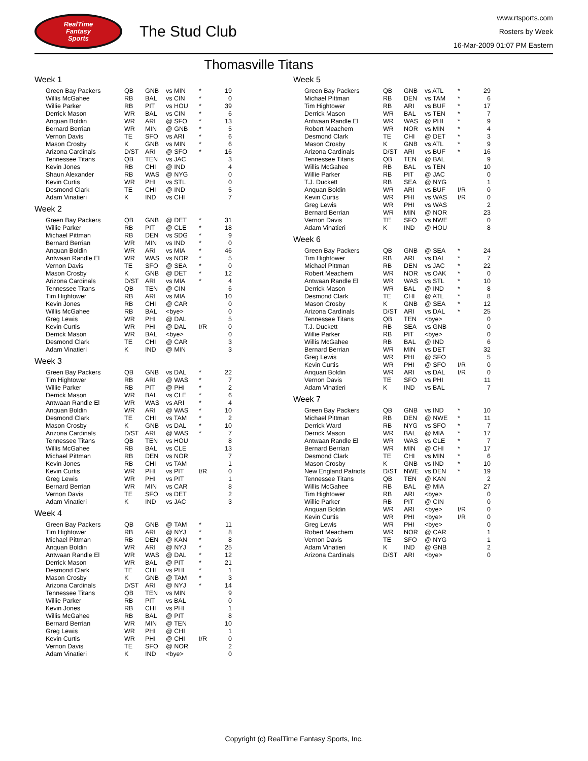RealTime
Fantasy
Sports
The Stud Club
www.rtsports.com
Rosters by Week
16-Mar-2009 01:07 PM Eastern
Thomasville Titans
Week 1
| Green Bay Packers | QB | GNB | vs MIN | * | 19 |
| Willis McGahee | RB | BAL | vs CIN | * | 0 |
| Willie Parker | RB | PIT | vs HOU | * | 39 |
| Derrick Mason | WR | BAL | vs CIN | * | 6 |
| Anquan Boldin | WR | ARI | @ SFO | * | 13 |
| Bernard Berrian | WR | MIN | @ GNB | * | 5 |
| Vernon Davis | TE | SFO | vs ARI | * | 6 |
| Mason Crosby | K | GNB | vs MIN | * | 6 |
| Arizona Cardinals | D/ST | ARI | @ SFO | * | 16 |
| Tennessee Titans | QB | TEN | vs JAC | | 3 |
| Kevin Jones | RB | CHI | @ IND | | 4 |
| Shaun Alexander | RB | WAS | @ NYG | | 0 |
| Kevin Curtis | WR | PHI | vs STL | | 0 |
| Desmond Clark | TE | CHI | @ IND | | 5 |
| Adam Vinatieri | K | IND | vs CHI | | 7 |
Week 2
| Green Bay Packers | QB | GNB | @ DET | * | 31 |
| Willie Parker | RB | PIT | @ CLE | * | 18 |
| Michael Pittman | RB | DEN | vs SDG | * | 9 |
| Bernard Berrian | WR | MIN | vs IND | * | 0 |
| Anquan Boldin | WR | ARI | vs MIA | * | 46 |
| Antwaan Randle El | WR | WAS | vs NOR | * | 5 |
| Vernon Davis | TE | SFO | @ SEA | * | 0 |
| Mason Crosby | K | GNB | @ DET | * | 12 |
| Arizona Cardinals | D/ST | ARI | vs MIA | * | 4 |
| Tennessee Titans | QB | TEN | @ CIN | | 6 |
| Tim Hightower | RB | ARI | vs MIA | | 10 |
| Kevin Jones | RB | CHI | @ CAR | | 0 |
| Willis McGahee | RB | BAL | <bye> | | 0 |
| Greg Lewis | WR | PHI | @ DAL | | 5 |
| Kevin Curtis | WR | PHI | @ DAL | I/R | 0 |
| Derrick Mason | WR | BAL | <bye> | | 0 |
| Desmond Clark | TE | CHI | @ CAR | | 3 |
| Adam Vinatieri | K | IND | @ MIN | | 3 |
Week 3
| Green Bay Packers | QB | GNB | vs DAL | * | 22 |
| Tim Hightower | RB | ARI | @ WAS | * | 7 |
| Willie Parker | RB | PIT | @ PHI | * | 2 |
| Derrick Mason | WR | BAL | vs CLE | * | 6 |
| Antwaan Randle El | WR | WAS | vs ARI | * | 4 |
| Anquan Boldin | WR | ARI | @ WAS | * | 10 |
| Desmond Clark | TE | CHI | vs TAM | * | 2 |
| Mason Crosby | K | GNB | vs DAL | * | 10 |
| Arizona Cardinals | D/ST | ARI | @ WAS | * | 7 |
| Tennessee Titans | QB | TEN | vs HOU | | 8 |
| Willis McGahee | RB | BAL | vs CLE | | 13 |
| Michael Pittman | RB | DEN | vs NOR | | 7 |
| Kevin Jones | RB | CHI | vs TAM | | 1 |
| Kevin Curtis | WR | PHI | vs PIT | I/R | 0 |
| Greg Lewis | WR | PHI | vs PIT | | 1 |
| Bernard Berrian | WR | MIN | vs CAR | | 8 |
| Vernon Davis | TE | SFO | vs DET | | 2 |
| Adam Vinatieri | K | IND | vs JAC | | 3 |
Week 4
| Green Bay Packers | QB | GNB | @ TAM | * | 11 |
| Tim Hightower | RB | ARI | @ NYJ | * | 8 |
| Michael Pittman | RB | DEN | @ KAN | * | 8 |
| Anquan Boldin | WR | ARI | @ NYJ | * | 25 |
| Antwaan Randle El | WR | WAS | @ DAL | * | 12 |
| Derrick Mason | WR | BAL | @ PIT | * | 21 |
| Desmond Clark | TE | CHI | vs PHI | * | 1 |
| Mason Crosby | K | GNB | @ TAM | * | 3 |
| Arizona Cardinals | D/ST | ARI | @ NYJ | * | 14 |
| Tennessee Titans | QB | TEN | vs MIN | | 9 |
| Willie Parker | RB | PIT | vs BAL | | 0 |
| Kevin Jones | RB | CHI | vs PHI | | 1 |
| Willis McGahee | RB | BAL | @ PIT | | 8 |
| Bernard Berrian | WR | MIN | @ TEN | | 10 |
| Greg Lewis | WR | PHI | @ CHI | | 1 |
| Kevin Curtis | WR | PHI | @ CHI | I/R | 0 |
| Vernon Davis | TE | SFO | @ NOR | | 2 |
| Adam Vinatieri | K | IND | <bye> | | 0 |
Week 5
| Green Bay Packers | QB | GNB | vs ATL | * | 29 |
| Michael Pittman | RB | DEN | vs TAM | * | 6 |
| Tim Hightower | RB | ARI | vs BUF | * | 17 |
| Derrick Mason | WR | BAL | vs TEN | * | 7 |
| Antwaan Randle El | WR | WAS | @ PHI | * | 9 |
| Robert Meachem | WR | NOR | vs MIN | * | 4 |
| Desmond Clark | TE | CHI | @ DET | * | 3 |
| Mason Crosby | K | GNB | vs ATL | * | 9 |
| Arizona Cardinals | D/ST | ARI | vs BUF | * | 16 |
| Tennessee Titans | QB | TEN | @ BAL | | 9 |
| Willis McGahee | RB | BAL | vs TEN | | 10 |
| Willie Parker | RB | PIT | @ JAC | | 0 |
| T.J. Duckett | RB | SEA | @ NYG | | 1 |
| Anquan Boldin | WR | ARI | vs BUF | I/R | 0 |
| Kevin Curtis | WR | PHI | vs WAS | I/R | 0 |
| Greg Lewis | WR | PHI | vs WAS | | 2 |
| Bernard Berrian | WR | MIN | @ NOR | | 23 |
| Vernon Davis | TE | SFO | vs NWE | | 0 |
| Adam Vinatieri | K | IND | @ HOU | | 8 |
Week 6
| Green Bay Packers | QB | GNB | @ SEA | * | 24 |
| Tim Hightower | RB | ARI | vs DAL | * | 7 |
| Michael Pittman | RB | DEN | vs JAC | * | 22 |
| Robert Meachem | WR | NOR | vs OAK | * | 0 |
| Antwaan Randle El | WR | WAS | vs STL | * | 10 |
| Derrick Mason | WR | BAL | @ IND | * | 8 |
| Desmond Clark | TE | CHI | @ ATL | * | 8 |
| Mason Crosby | K | GNB | @ SEA | * | 12 |
| Arizona Cardinals | D/ST | ARI | vs DAL | * | 25 |
| Tennessee Titans | QB | TEN | <bye> | | 0 |
| T.J. Duckett | RB | SEA | vs GNB | | 0 |
| Willie Parker | RB | PIT | <bye> | | 0 |
| Willis McGahee | RB | BAL | @ IND | | 6 |
| Bernard Berrian | WR | MIN | vs DET | | 32 |
| Greg Lewis | WR | PHI | @ SFO | | 5 |
| Kevin Curtis | WR | PHI | @ SFO | I/R | 0 |
| Anquan Boldin | WR | ARI | vs DAL | I/R | 0 |
| Vernon Davis | TE | SFO | vs PHI | | 11 |
| Adam Vinatieri | K | IND | vs BAL | | 7 |
Week 7
| Green Bay Packers | QB | GNB | vs IND | * | 10 |
| Michael Pittman | RB | DEN | @ NWE | * | 11 |
| Derrick Ward | RB | NYG | vs SFO | * | 7 |
| Derrick Mason | WR | BAL | @ MIA | * | 17 |
| Antwaan Randle El | WR | WAS | vs CLE | * | 7 |
| Bernard Berrian | WR | MIN | @ CHI | * | 17 |
| Desmond Clark | TE | CHI | vs MIN | * | 6 |
| Mason Crosby | K | GNB | vs IND | * | 10 |
| New England Patriots | D/ST | NWE | vs DEN | * | 19 |
| Tennessee Titans | QB | TEN | @ KAN | | 2 |
| Willis McGahee | RB | BAL | @ MIA | | 27 |
| Tim Hightower | RB | ARI | <bye> | | 0 |
| Willie Parker | RB | PIT | @ CIN | | 0 |
| Anquan Boldin | WR | ARI | <bye> | I/R | 0 |
| Kevin Curtis | WR | PHI | <bye> | I/R | 0 |
| Greg Lewis | WR | PHI | <bye> | | 0 |
| Robert Meachem | WR | NOR | @ CAR | | 1 |
| Vernon Davis | TE | SFO | @ NYG | | 1 |
| Adam Vinatieri | K | IND | @ GNB | | 2 |
| Arizona Cardinals | D/ST | ARI | <bye> | | 0 |
Copyright (c) RealTime Fantasy Sports, Inc.